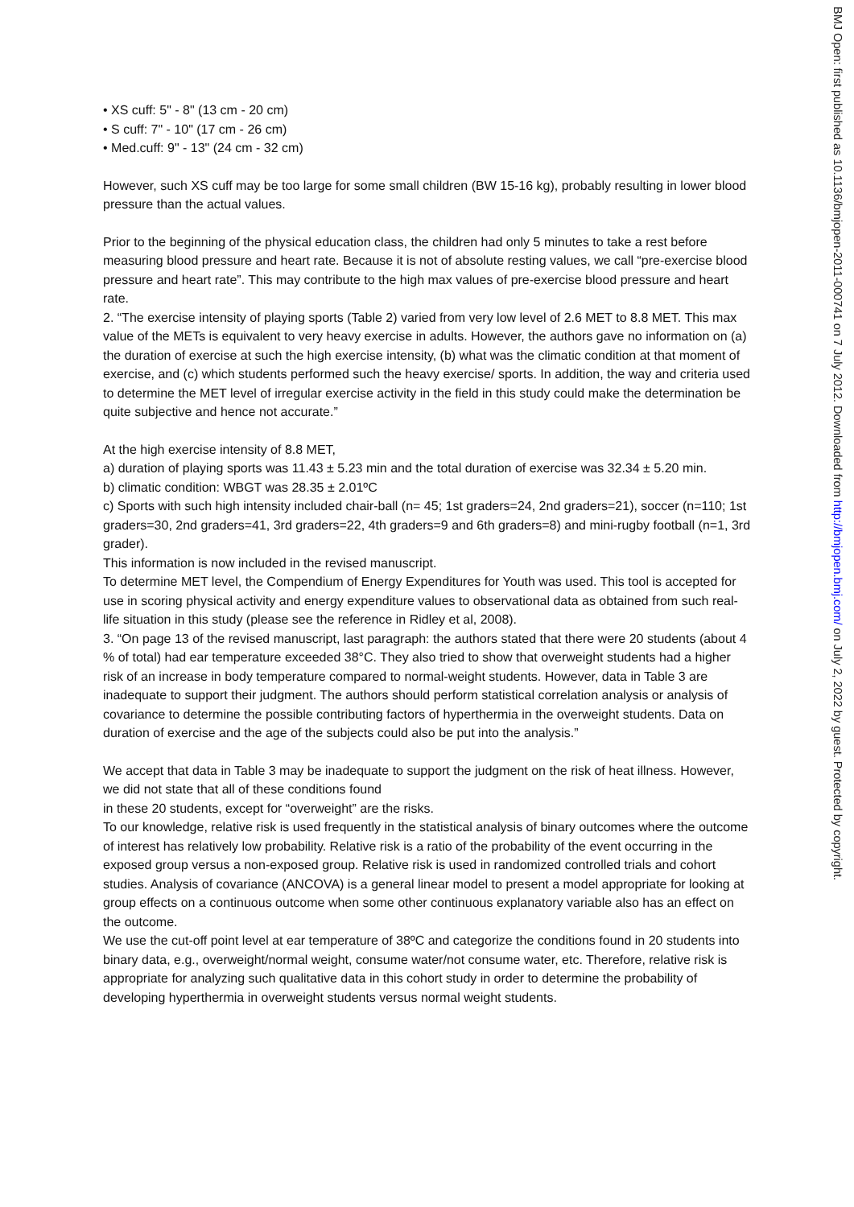• XS cuff: 5" - 8" (13 cm - 20 cm)
• S cuff: 7" - 10" (17 cm - 26 cm)
• Med.cuff: 9" - 13" (24 cm - 32 cm)
However, such XS cuff may be too large for some small children (BW 15-16 kg), probably resulting in lower blood pressure than the actual values.
Prior to the beginning of the physical education class, the children had only 5 minutes to take a rest before measuring blood pressure and heart rate. Because it is not of absolute resting values, we call “pre-exercise blood pressure and heart rate”. This may contribute to the high max values of pre-exercise blood pressure and heart rate.
2. “The exercise intensity of playing sports (Table 2) varied from very low level of 2.6 MET to 8.8 MET. This max value of the METs is equivalent to very heavy exercise in adults. However, the authors gave no information on (a) the duration of exercise at such the high exercise intensity, (b) what was the climatic condition at that moment of exercise, and (c) which students performed such the heavy exercise/ sports. In addition, the way and criteria used to determine the MET level of irregular exercise activity in the field in this study could make the determination be quite subjective and hence not accurate.”
At the high exercise intensity of 8.8 MET,
a) duration of playing sports was 11.43 ± 5.23 min and the total duration of exercise was 32.34 ± 5.20 min.
b) climatic condition: WBGT was 28.35 ± 2.01ºC
c) Sports with such high intensity included chair-ball (n= 45; 1st graders=24, 2nd graders=21), soccer (n=110; 1st graders=30, 2nd graders=41, 3rd graders=22, 4th graders=9 and 6th graders=8) and mini-rugby football (n=1, 3rd grader).
This information is now included in the revised manuscript.
To determine MET level, the Compendium of Energy Expenditures for Youth was used. This tool is accepted for use in scoring physical activity and energy expenditure values to observational data as obtained from such real-life situation in this study (please see the reference in Ridley et al, 2008).
3. “On page 13 of the revised manuscript, last paragraph: the authors stated that there were 20 students (about 4 % of total) had ear temperature exceeded 38°C. They also tried to show that overweight students had a higher risk of an increase in body temperature compared to normal-weight students. However, data in Table 3 are inadequate to support their judgment. The authors should perform statistical correlation analysis or analysis of covariance to determine the possible contributing factors of hyperthermia in the overweight students. Data on duration of exercise and the age of the subjects could also be put into the analysis.”
We accept that data in Table 3 may be inadequate to support the judgment on the risk of heat illness. However, we did not state that all of these conditions found
in these 20 students, except for “overweight” are the risks.
To our knowledge, relative risk is used frequently in the statistical analysis of binary outcomes where the outcome of interest has relatively low probability. Relative risk is a ratio of the probability of the event occurring in the exposed group versus a non-exposed group. Relative risk is used in randomized controlled trials and cohort studies. Analysis of covariance (ANCOVA) is a general linear model to present a model appropriate for looking at group effects on a continuous outcome when some other continuous explanatory variable also has an effect on the outcome.
We use the cut-off point level at ear temperature of 38ºC and categorize the conditions found in 20 students into binary data, e.g., overweight/normal weight, consume water/not consume water, etc. Therefore, relative risk is appropriate for analyzing such qualitative data in this cohort study in order to determine the probability of developing hyperthermia in overweight students versus normal weight students.
BMJ Open: first published as 10.1136/bmjopen-2011-000741 on 7 July 2012. Downloaded from http://bmjopen.bmj.com/ on July 2, 2022 by guest. Protected by copyright.